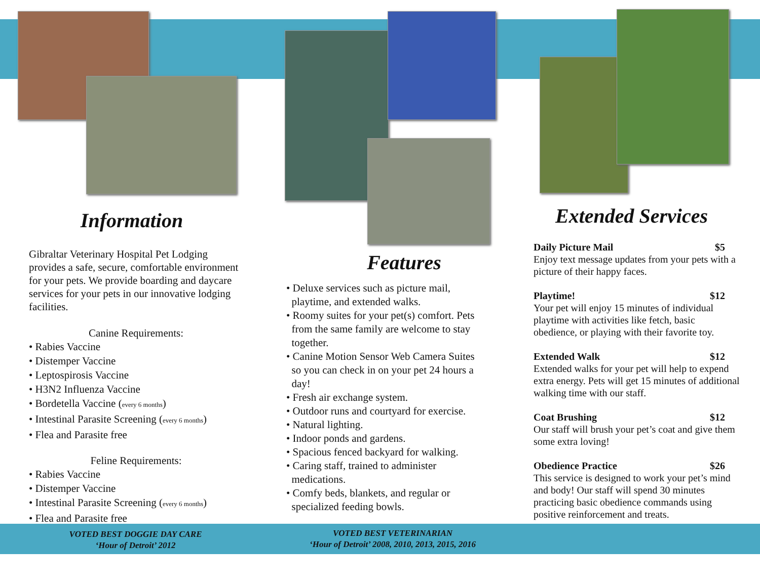Information
Gibraltar Veterinary Hospital Pet Lodging provides a safe, secure, comfortable environment for your pets. We provide boarding and daycare services for your pets in our innovative lodging facilities.
Canine Requirements:
• Rabies Vaccine
• Distemper Vaccine
• Leptospirosis Vaccine
• H3N2 Influenza Vaccine
• Bordetella Vaccine (every 6 months)
• Intestinal Parasite Screening (every 6 months)
• Flea and Parasite free
Feline Requirements:
• Rabies Vaccine
• Distemper Vaccine
• Intestinal Parasite Screening (every 6 months)
• Flea and Parasite free
Features
• Deluxe services such as picture mail,
playtime, and extended walks.
• Roomy suites for your pet(s) comfort. Pets
from the same family are welcome to stay
together.
• Canine Motion Sensor Web Camera Suites
so you can check in on your pet 24 hours a
day!
• Fresh air exchange system.
• Outdoor runs and courtyard for exercise.
• Natural lighting.
• Indoor ponds and gardens.
• Spacious fenced backyard for walking.
• Caring staff, trained to administer
medications.
• Comfy beds, blankets, and regular or
specialized feeding bowls.
Extended Services
Daily Picture Mail $5
Enjoy text message updates from your pets with a picture of their happy faces.
Playtime! $12
Your pet will enjoy 15 minutes of individual playtime with activities like fetch, basic obedience, or playing with their favorite toy.
Extended Walk $12
Extended walks for your pet will help to expend extra energy. Pets will get 15 minutes of additional walking time with our staff.
Coat Brushing $12
Our staff will brush your pet’s coat and give them some extra loving!
Obedience Practice $26
This service is designed to work your pet’s mind and body! Our staff will spend 30 minutes practicing basic obedience commands using positive reinforcement and treats.
VOTED BEST DOGGIE DAY CARE
‘Hour of Detroit’ 2012
VOTED BEST VETERINARIAN
‘Hour of Detroit’ 2008, 2010, 2013, 2015, 2016